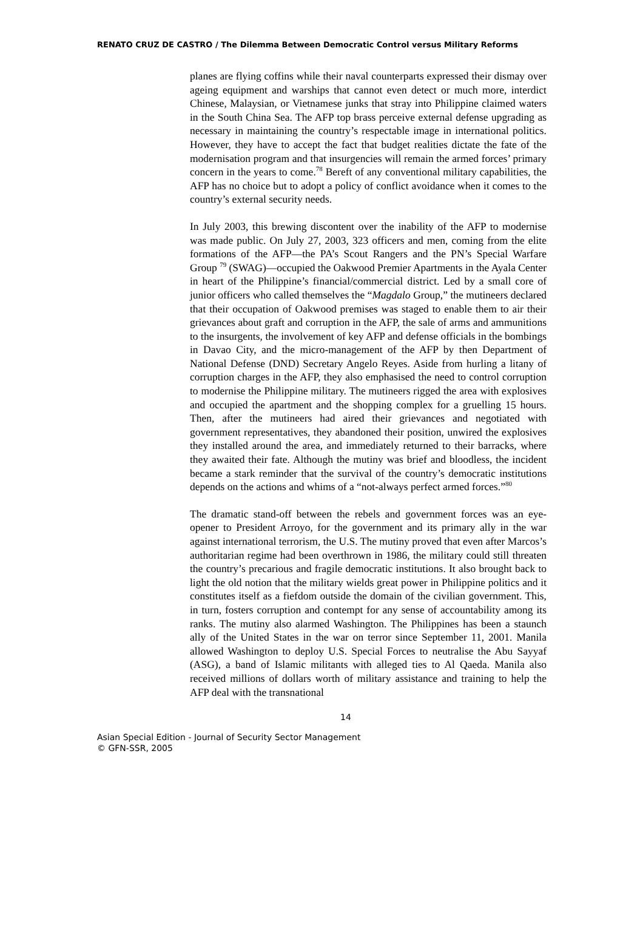RENATO CRUZ DE CASTRO / The Dilemma Between Democratic Control versus Military Reforms
planes are flying coffins while their naval counterparts expressed their dismay over ageing equipment and warships that cannot even detect or much more, interdict Chinese, Malaysian, or Vietnamese junks that stray into Philippine claimed waters in the South China Sea. The AFP top brass perceive external defense upgrading as necessary in maintaining the country’s respectable image in international politics. However, they have to accept the fact that budget realities dictate the fate of the modernisation program and that insurgencies will remain the armed forces’ primary concern in the years to come.<sup>78</sup> Bereft of any conventional military capabilities, the AFP has no choice but to adopt a policy of conflict avoidance when it comes to the country’s external security needs.
In July 2003, this brewing discontent over the inability of the AFP to modernise was made public. On July 27, 2003, 323 officers and men, coming from the elite formations of the AFP—the PA’s Scout Rangers and the PN’s Special Warfare Group <sup>79</sup> (SWAG)—occupied the Oakwood Premier Apartments in the Ayala Center in heart of the Philippine’s financial/commercial district. Led by a small core of junior officers who called themselves the “Magdalo Group,” the mutineers declared that their occupation of Oakwood premises was staged to enable them to air their grievances about graft and corruption in the AFP, the sale of arms and ammunitions to the insurgents, the involvement of key AFP and defense officials in the bombings in Davao City, and the micro-management of the AFP by then Department of National Defense (DND) Secretary Angelo Reyes. Aside from hurling a litany of corruption charges in the AFP, they also emphasised the need to control corruption to modernise the Philippine military. The mutineers rigged the area with explosives and occupied the apartment and the shopping complex for a gruelling 15 hours. Then, after the mutineers had aired their grievances and negotiated with government representatives, they abandoned their position, unwired the explosives they installed around the area, and immediately returned to their barracks, where they awaited their fate. Although the mutiny was brief and bloodless, the incident became a stark reminder that the survival of the country’s democratic institutions depends on the actions and whims of a “not-always perfect armed forces.”<sup>80</sup>
The dramatic stand-off between the rebels and government forces was an eye-opener to President Arroyo, for the government and its primary ally in the war against international terrorism, the U.S. The mutiny proved that even after Marcos’s authoritarian regime had been overthrown in 1986, the military could still threaten the country’s precarious and fragile democratic institutions. It also brought back to light the old notion that the military wields great power in Philippine politics and it constitutes itself as a fiefdom outside the domain of the civilian government. This, in turn, fosters corruption and contempt for any sense of accountability among its ranks. The mutiny also alarmed Washington. The Philippines has been a staunch ally of the United States in the war on terror since September 11, 2001. Manila allowed Washington to deploy U.S. Special Forces to neutralise the Abu Sayyaf (ASG), a band of Islamic militants with alleged ties to Al Qaeda. Manila also received millions of dollars worth of military assistance and training to help the AFP deal with the transnational
14
Asian Special Edition - Journal of Security Sector Management
© GFN-SSR, 2005